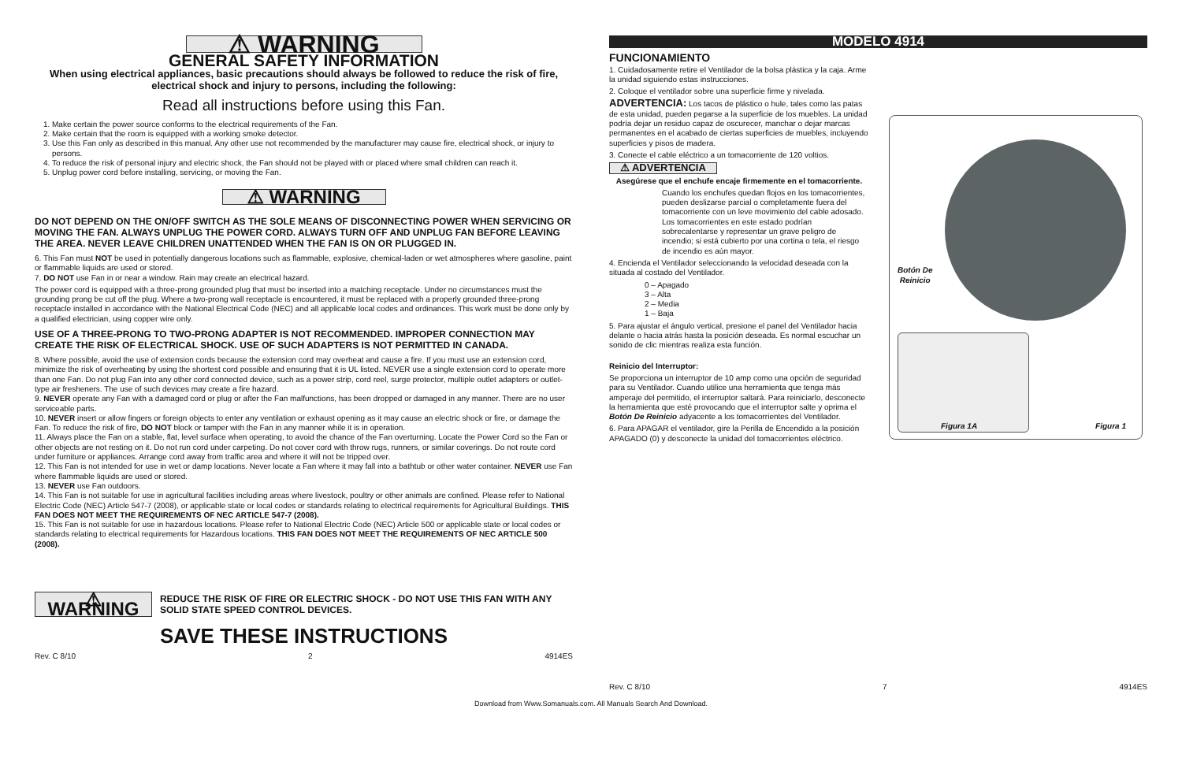⚠ WARNING
GENERAL SAFETY INFORMATION
When using electrical appliances, basic precautions should always be followed to reduce the risk of fire, electrical shock and injury to persons, including the following:
Read all instructions before using this Fan.
1. Make certain the power source conforms to the electrical requirements of the Fan.
2. Make certain that the room is equipped with a working smoke detector.
3. Use this Fan only as described in this manual. Any other use not recommended by the manufacturer may cause fire, electrical shock, or injury to persons.
4. To reduce the risk of personal injury and electric shock, the Fan should not be played with or placed where small children can reach it.
5. Unplug power cord before installing, servicing, or moving the Fan.
⚠ WARNING
DO NOT DEPEND ON THE ON/OFF SWITCH AS THE SOLE MEANS OF DISCONNECTING POWER WHEN SERVICING OR MOVING THE FAN. ALWAYS UNPLUG THE POWER CORD. ALWAYS TURN OFF AND UNPLUG FAN BEFORE LEAVING THE AREA. NEVER LEAVE CHILDREN UNATTENDED WHEN THE FAN IS ON OR PLUGGED IN.
6. This Fan must NOT be used in potentially dangerous locations such as flammable, explosive, chemical-laden or wet atmospheres where gasoline, paint or flammable liquids are used or stored.
7. DO NOT use Fan in or near a window. Rain may create an electrical hazard.
The power cord is equipped with a three-prong grounded plug that must be inserted into a matching receptacle. Under no circumstances must the grounding prong be cut off the plug. Where a two-prong wall receptacle is encountered, it must be replaced with a properly grounded three-prong receptacle installed in accordance with the National Electrical Code (NEC) and all applicable local codes and ordinances. This work must be done only by a qualified electrician, using copper wire only.
USE OF A THREE-PRONG TO TWO-PRONG ADAPTER IS NOT RECOMMENDED. IMPROPER CONNECTION MAY CREATE THE RISK OF ELECTRICAL SHOCK. USE OF SUCH ADAPTERS IS NOT PERMITTED IN CANADA.
8. Where possible, avoid the use of extension cords because the extension cord may overheat and cause a fire. If you must use an extension cord, minimize the risk of overheating by using the shortest cord possible and ensuring that it is UL listed. NEVER use a single extension cord to operate more than one Fan. Do not plug Fan into any other cord connected device, such as a power strip, cord reel, surge protector, multiple outlet adapters or outlet-type air fresheners. The use of such devices may create a fire hazard.
9. NEVER operate any Fan with a damaged cord or plug or after the Fan malfunctions, has been dropped or damaged in any manner. There are no user serviceable parts.
10. NEVER insert or allow fingers or foreign objects to enter any ventilation or exhaust opening as it may cause an electric shock or fire, or damage the Fan. To reduce the risk of fire, DO NOT block or tamper with the Fan in any manner while it is in operation.
11. Always place the Fan on a stable, flat, level surface when operating, to avoid the chance of the Fan overturning. Locate the Power Cord so the Fan or other objects are not resting on it. Do not run cord under carpeting. Do not cover cord with throw rugs, runners, or similar coverings. Do not route cord under furniture or appliances. Arrange cord away from traffic area and where it will not be tripped over.
12. This Fan is not intended for use in wet or damp locations. Never locate a Fan where it may fall into a bathtub or other water container. NEVER use Fan where flammable liquids are used or stored.
13. NEVER use Fan outdoors.
14. This Fan is not suitable for use in agricultural facilities including areas where livestock, poultry or other animals are confined. Please refer to National Electric Code (NEC) Article 547-7 (2008), or applicable state or local codes or standards relating to electrical requirements for Agricultural Buildings. THIS FAN DOES NOT MEET THE REQUIREMENTS OF NEC ARTICLE 547-7 (2008).
15. This Fan is not suitable for use in hazardous locations. Please refer to National Electric Code (NEC) Article 500 or applicable state or local codes or standards relating to electrical requirements for Hazardous locations. THIS FAN DOES NOT MEET THE REQUIREMENTS OF NEC ARTICLE 500 (2008).
⚠ WARNING
REDUCE THE RISK OF FIRE OR ELECTRIC SHOCK - DO NOT USE THIS FAN WITH ANY SOLID STATE SPEED CONTROL DEVICES.
SAVE THESE INSTRUCTIONS
Rev. C 8/10 2 4914ES
MODELO 4914
FUNCIONAMIENTO
1. Cuidadosamente retire el Ventilador de la bolsa plástica y la caja. Arme la unidad siguiendo estas instrucciones.
2. Coloque el ventilador sobre una superficie firme y nivelada.
ADVERTENCIA: Los tacos de plástico o hule, tales como las patas de esta unidad, pueden pegarse a la superficie de los muebles. La unidad podría dejar un residuo capaz de oscurecer, manchar o dejar marcas permanentes en el acabado de ciertas superficies de muebles, incluyendo superficies y pisos de madera.
3. Conecte el cable eléctrico a un tomacorriente de 120 voltios.
⚠ ADVERTENCIA
Asegúrese que el enchufe encaje firmemente en el tomacorriente.
Cuando los enchufes quedan flojos en los tomacorrientes, pueden deslizarse parcial o completamente fuera del tomacorriente con un leve movimiento del cable adosado. Los tomacorrientes en este estado podrían sobrecalentarse y representar un grave peligro de incendio; si está cubierto por una cortina o tela, el riesgo de incendio es aún mayor.
4. Encienda el Ventilador seleccionando la velocidad deseada con la situada al costado del Ventilador.
0 – Apagado
3 – Alta
2 – Media
1 – Baja
5. Para ajustar el ángulo vertical, presione el panel del Ventilador hacia delante o hacia atrás hasta la posición deseada. Es normal escuchar un sonido de clic mientras realiza esta función.
Reinicio del Interruptor:
Se proporciona un interruptor de 10 amp como una opción de seguridad para su Ventilador. Cuando utilice una herramienta que tenga más amperaje del permitido, el interruptor saltará. Para reiniciarlo, desconecte la herramienta que esté provocando que el interruptor salte y oprima el Botón De Reinicio adyacente a los tomacorrientes del Ventilador.
6. Para APAGAR el ventilador, gire la Perilla de Encendido a la posición APAGADO (0) y desconecte la unidad del tomacorrientes eléctrico.
Botón De
Reinicio
Figura 1A Figura 1
Rev. C 8/10 7 4914ES
Download from Www.Somanuals.com. All Manuals Search And Download.